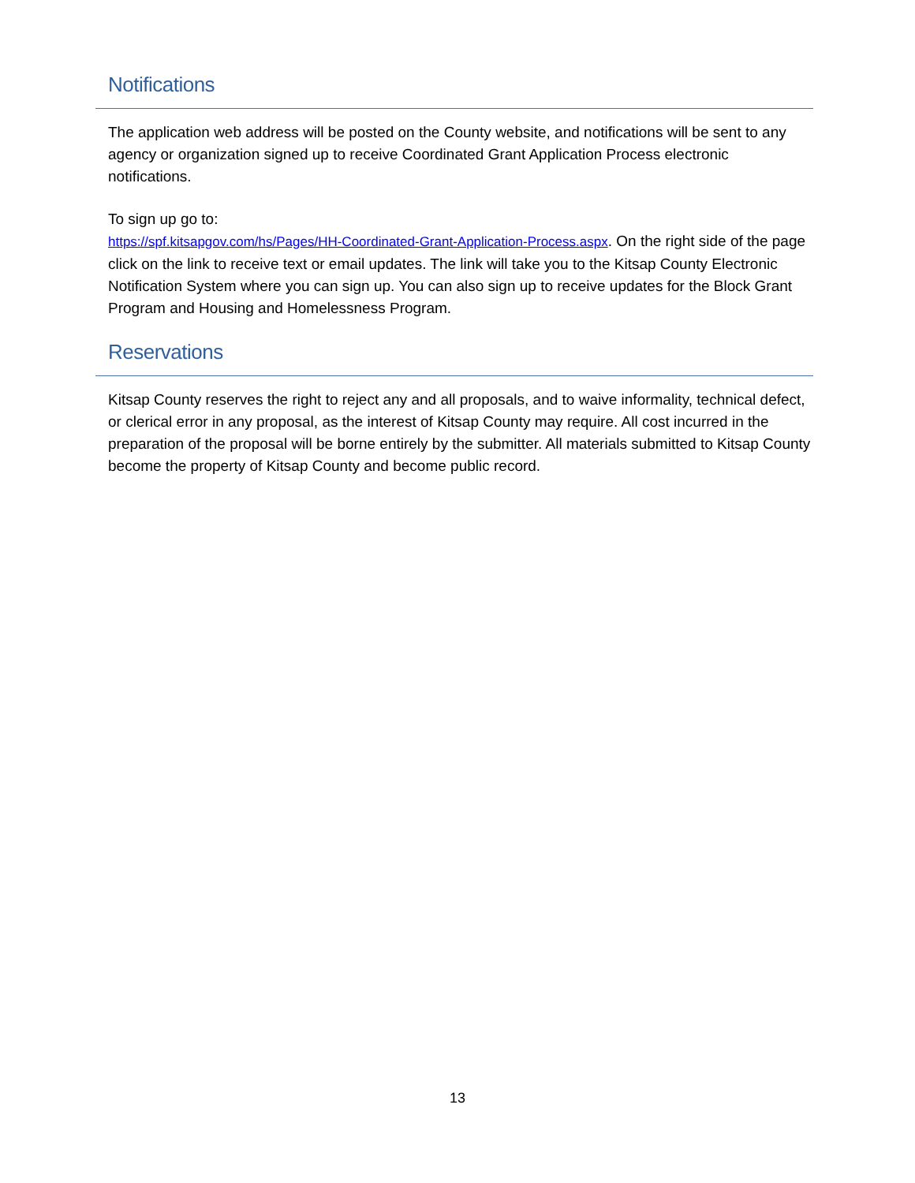Notifications
The application web address will be posted on the County website, and notifications will be sent to any agency or organization signed up to receive Coordinated Grant Application Process electronic notifications.
To sign up go to:
https://spf.kitsapgov.com/hs/Pages/HH-Coordinated-Grant-Application-Process.aspx. On the right side of the page click on the link to receive text or email updates. The link will take you to the Kitsap County Electronic Notification System where you can sign up. You can also sign up to receive updates for the Block Grant Program and Housing and Homelessness Program.
Reservations
Kitsap County reserves the right to reject any and all proposals, and to waive informality, technical defect, or clerical error in any proposal, as the interest of Kitsap County may require. All cost incurred in the preparation of the proposal will be borne entirely by the submitter. All materials submitted to Kitsap County become the property of Kitsap County and become public record.
13